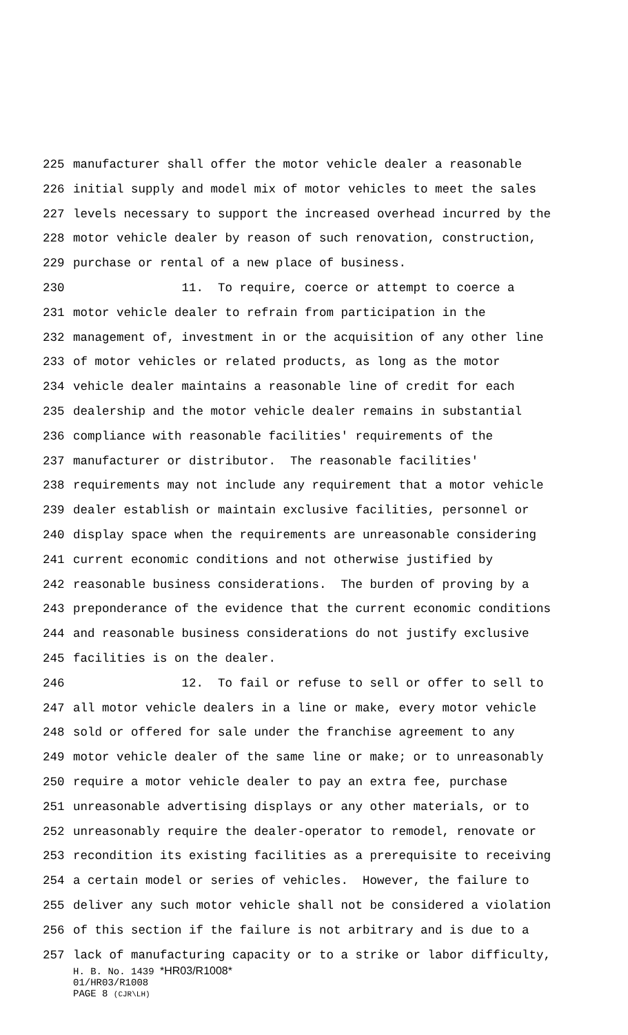225 manufacturer shall offer the motor vehicle dealer a reasonable
226 initial supply and model mix of motor vehicles to meet the sales
227 levels necessary to support the increased overhead incurred by the
228 motor vehicle dealer by reason of such renovation, construction,
229 purchase or rental of a new place of business.
230 11. To require, coerce or attempt to coerce a
231 motor vehicle dealer to refrain from participation in the
232 management of, investment in or the acquisition of any other line
233 of motor vehicles or related products, as long as the motor
234 vehicle dealer maintains a reasonable line of credit for each
235 dealership and the motor vehicle dealer remains in substantial
236 compliance with reasonable facilities' requirements of the
237 manufacturer or distributor. The reasonable facilities'
238 requirements may not include any requirement that a motor vehicle
239 dealer establish or maintain exclusive facilities, personnel or
240 display space when the requirements are unreasonable considering
241 current economic conditions and not otherwise justified by
242 reasonable business considerations. The burden of proving by a
243 preponderance of the evidence that the current economic conditions
244 and reasonable business considerations do not justify exclusive
245 facilities is on the dealer.
246 12. To fail or refuse to sell or offer to sell to
247 all motor vehicle dealers in a line or make, every motor vehicle
248 sold or offered for sale under the franchise agreement to any
249 motor vehicle dealer of the same line or make; or to unreasonably
250 require a motor vehicle dealer to pay an extra fee, purchase
251 unreasonable advertising displays or any other materials, or to
252 unreasonably require the dealer-operator to remodel, renovate or
253 recondition its existing facilities as a prerequisite to receiving
254 a certain model or series of vehicles. However, the failure to
255 deliver any such motor vehicle shall not be considered a violation
256 of this section if the failure is not arbitrary and is due to a
257 lack of manufacturing capacity or to a strike or labor difficulty,
H. B. No. 1439 *HR03/R1008*
01/HR03/R1008
PAGE 8 (CJR\LH)